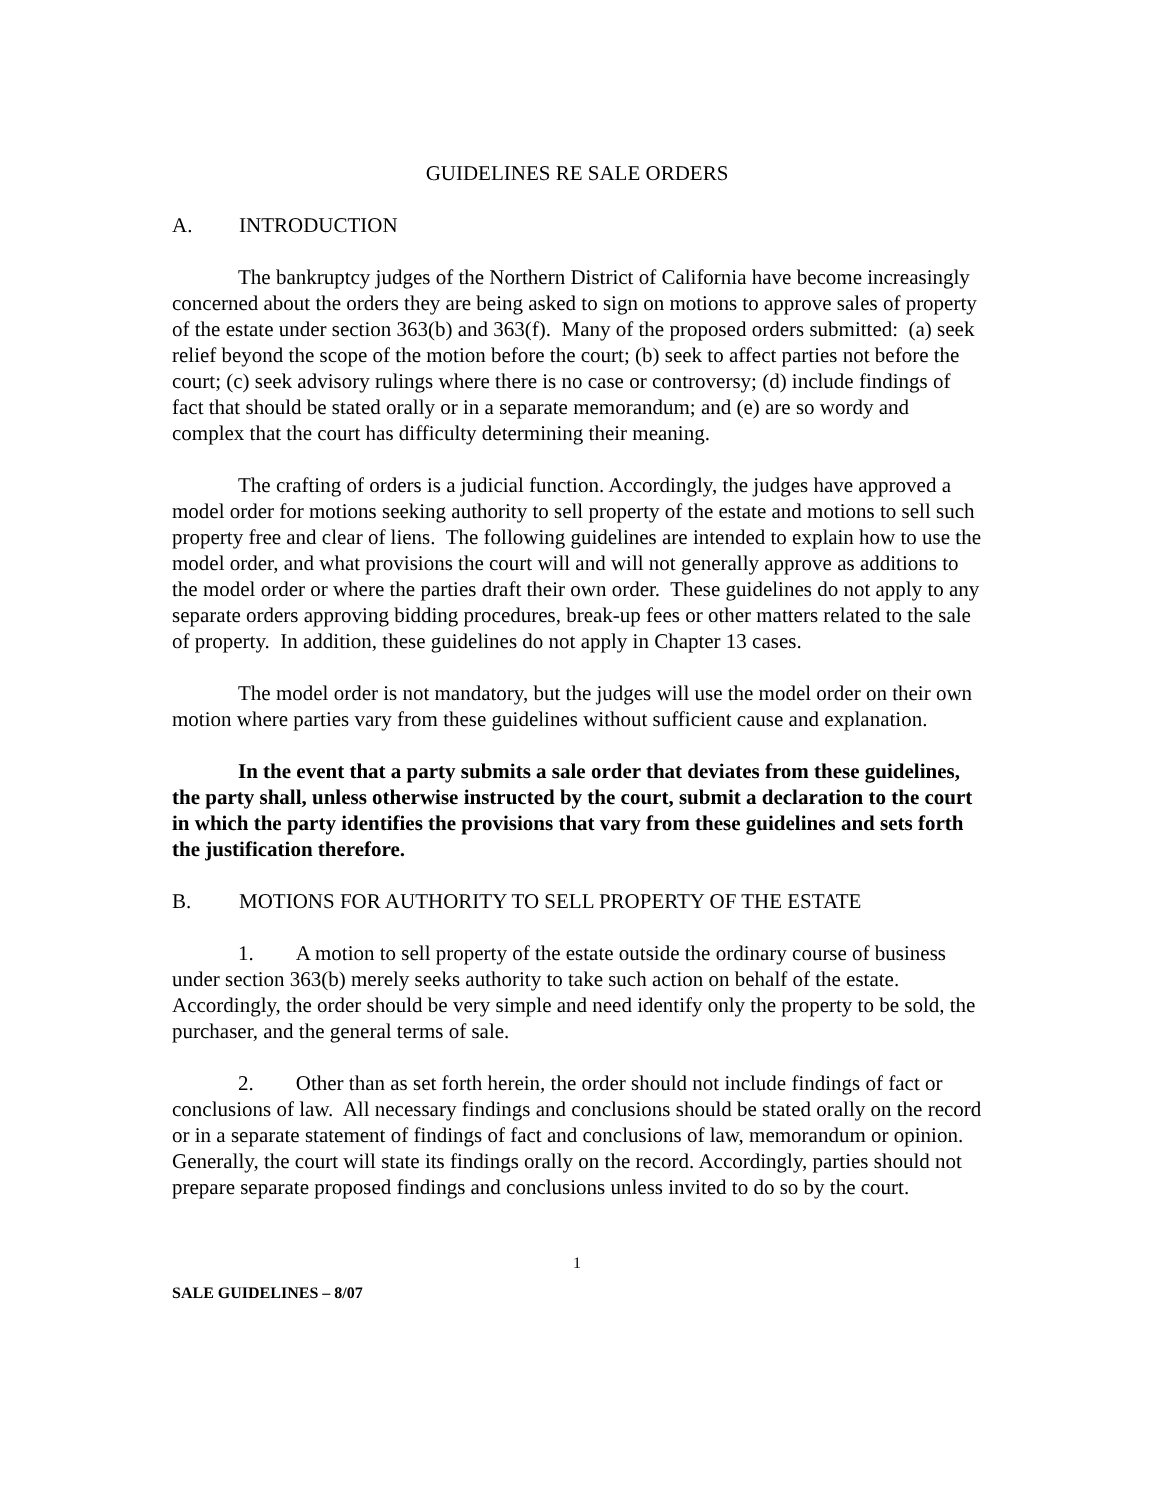GUIDELINES RE SALE ORDERS
A. INTRODUCTION
The bankruptcy judges of the Northern District of California have become increasingly concerned about the orders they are being asked to sign on motions to approve sales of property of the estate under section 363(b) and 363(f). Many of the proposed orders submitted: (a) seek relief beyond the scope of the motion before the court; (b) seek to affect parties not before the court; (c) seek advisory rulings where there is no case or controversy; (d) include findings of fact that should be stated orally or in a separate memorandum; and (e) are so wordy and complex that the court has difficulty determining their meaning.
The crafting of orders is a judicial function. Accordingly, the judges have approved a model order for motions seeking authority to sell property of the estate and motions to sell such property free and clear of liens. The following guidelines are intended to explain how to use the model order, and what provisions the court will and will not generally approve as additions to the model order or where the parties draft their own order. These guidelines do not apply to any separate orders approving bidding procedures, break-up fees or other matters related to the sale of property. In addition, these guidelines do not apply in Chapter 13 cases.
The model order is not mandatory, but the judges will use the model order on their own motion where parties vary from these guidelines without sufficient cause and explanation.
In the event that a party submits a sale order that deviates from these guidelines, the party shall, unless otherwise instructed by the court, submit a declaration to the court in which the party identifies the provisions that vary from these guidelines and sets forth the justification therefore.
B. MOTIONS FOR AUTHORITY TO SELL PROPERTY OF THE ESTATE
1. A motion to sell property of the estate outside the ordinary course of business under section 363(b) merely seeks authority to take such action on behalf of the estate. Accordingly, the order should be very simple and need identify only the property to be sold, the purchaser, and the general terms of sale.
2. Other than as set forth herein, the order should not include findings of fact or conclusions of law. All necessary findings and conclusions should be stated orally on the record or in a separate statement of findings of fact and conclusions of law, memorandum or opinion. Generally, the court will state its findings orally on the record. Accordingly, parties should not prepare separate proposed findings and conclusions unless invited to do so by the court.
1
SALE GUIDELINES – 8/07